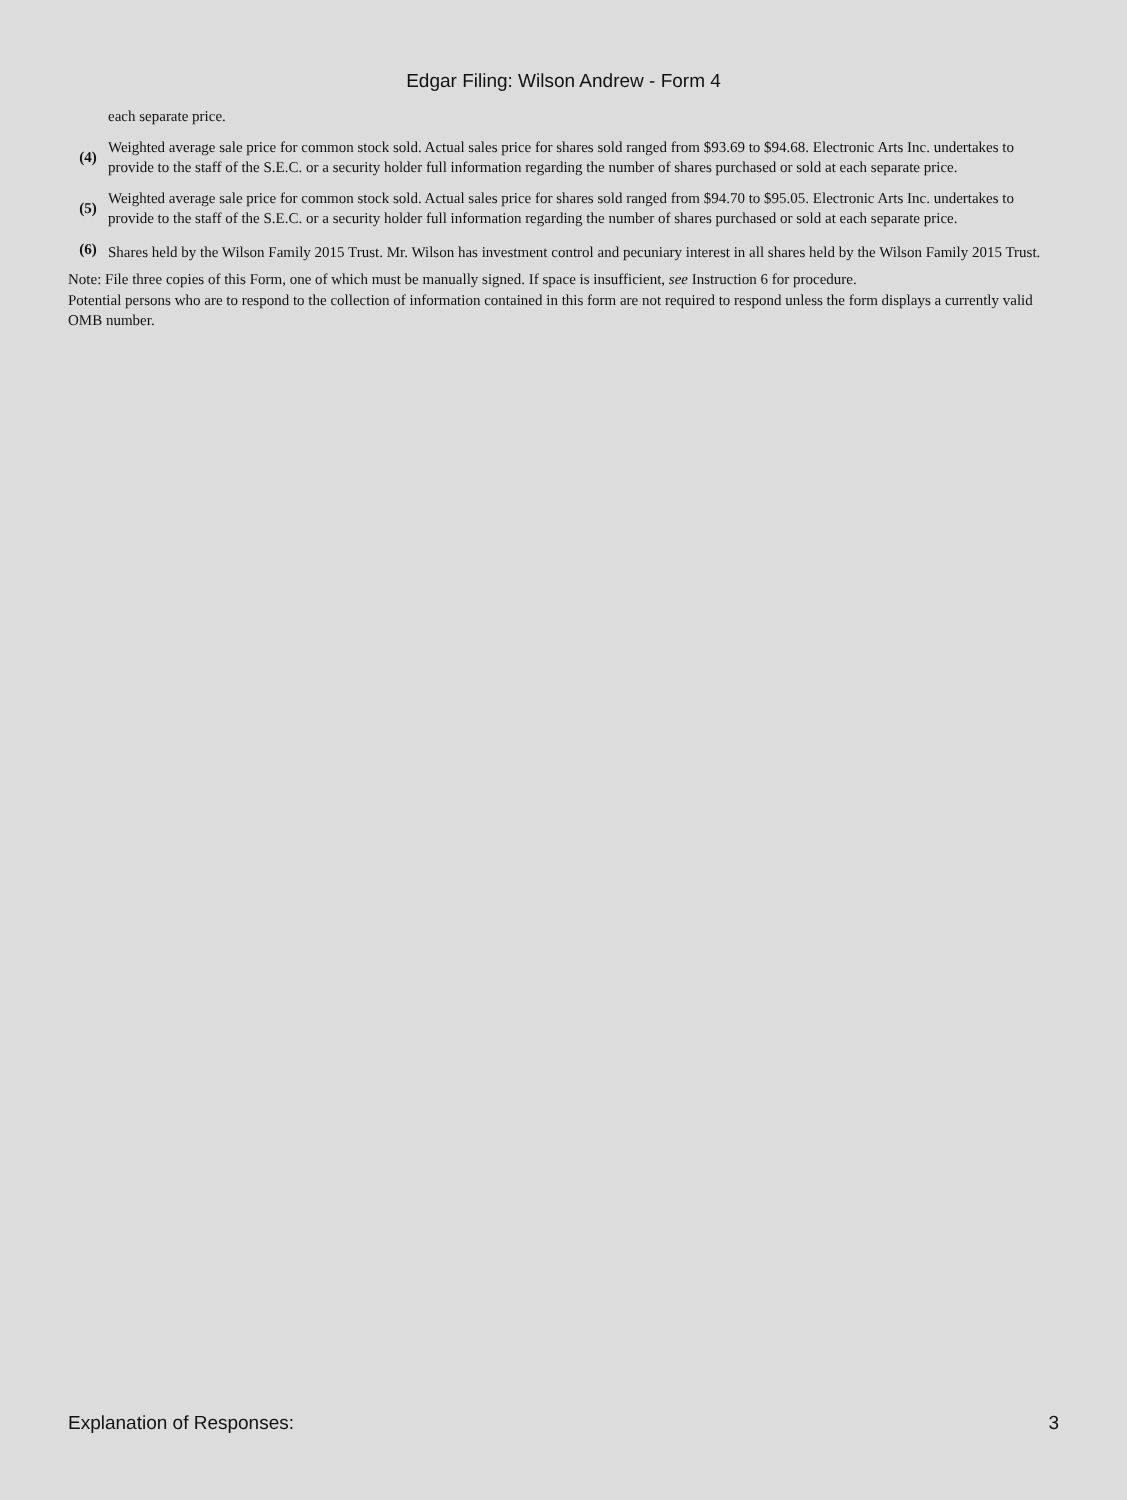Edgar Filing: Wilson Andrew - Form 4
| | each separate price. |
| (4) | Weighted average sale price for common stock sold. Actual sales price for shares sold ranged from $93.69 to $94.68. Electronic Arts Inc. undertakes to provide to the staff of the S.E.C. or a security holder full information regarding the number of shares purchased or sold at each separate price. |
| (5) | Weighted average sale price for common stock sold. Actual sales price for shares sold ranged from $94.70 to $95.05. Electronic Arts Inc. undertakes to provide to the staff of the S.E.C. or a security holder full information regarding the number of shares purchased or sold at each separate price. |
| (6) | Shares held by the Wilson Family 2015 Trust. Mr. Wilson has investment control and pecuniary interest in all shares held by the Wilson Family 2015 Trust. |
Note: File three copies of this Form, one of which must be manually signed. If space is insufficient, see Instruction 6 for procedure.
Potential persons who are to respond to the collection of information contained in this form are not required to respond unless the form displays a currently valid OMB number.
Explanation of Responses: 3